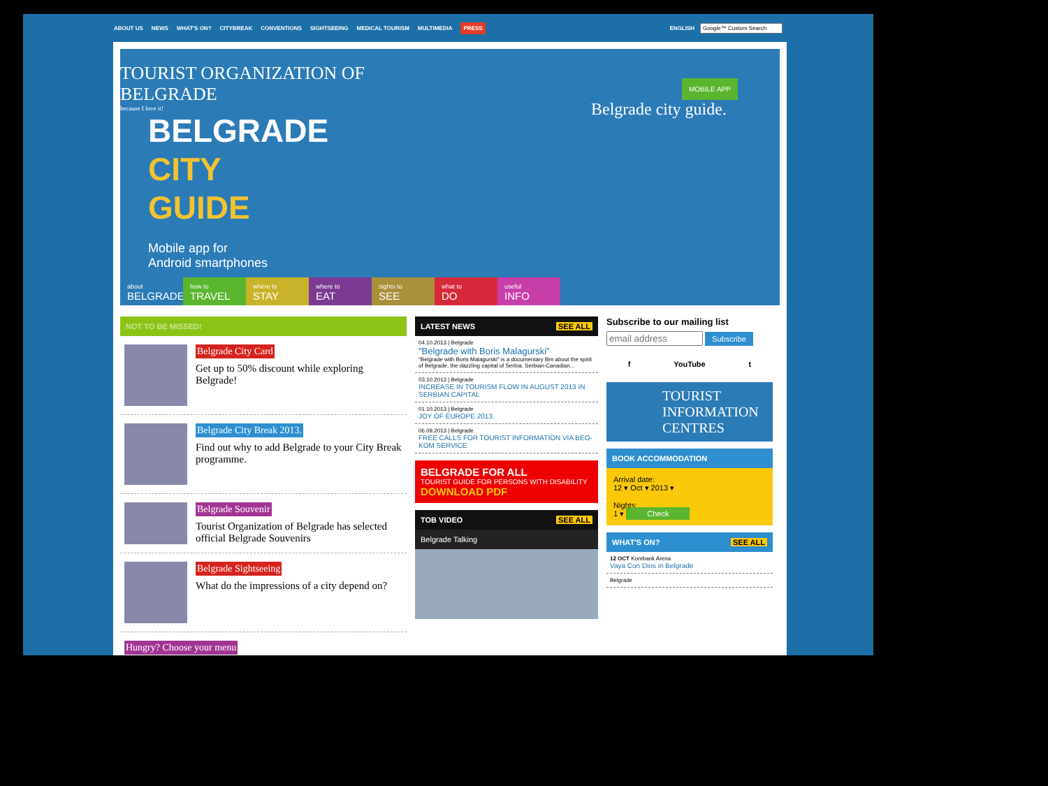ABOUT US NEWS WHAT'S ON? CITYBREAK CONVENTIONS SIGHTSEEING MEDICAL TOURISM MULTIMEDIA PRESS ENGLISH
TOURIST ORGANIZATION OF
BELGRADE
because I love it!
BELGRADE
CITY
GUIDE
Mobile app for
Android smartphones
MOBILE APP
Belgrade city guide.
about
BELGRADE
how to
TRAVEL
where to
STAY
where to
EAT
sights to
SEE
what to
DO
useful
INFO
NOT TO BE MISSED!
Belgrade City Card
Get up to 50% discount while exploring Belgrade!
Belgrade City Break 2013.
Find out why to add Belgrade to your City Break programme.
Belgrade Souvenir
Tourist Organization of Belgrade has selected official Belgrade Souvenirs
Belgrade Sightseeing
What do the impressions of a city depend on?
Hungry? Choose your menu
LATEST NEWS SEE ALL
04.10.2013 | Belgrade
"Belgrade with Boris Malagurski"
"Belgrade with Boris Malagurski" is a documentary film about the spirit of Belgrade, the dazzling capital of Serbia. Serbian-Canadian...
03.10.2013 | Belgrade
INCREASE IN TOURISM FLOW IN AUGUST 2013 IN SERBIAN CAPITAL
01.10.2013 | Belgrade
JOY OF EUROPE 2013.
06.09.2013 | Belgrade
FREE CALLS FOR TOURIST INFORMATION VIA BEO-KOM SERVICE
BELGRADE FOR ALL
TOURIST GUIDE FOR PERSONS WITH DISABILITY
DOWNLOAD PDF
TOB VIDEO SEE ALL
Belgrade Talking
Subscribe to our mailing list
Subscribe
f YouTube t
TOURIST INFORMATION CENTRES
BOOK ACCOMMODATION
Arrival date:
12 ▾ Oct ▾ 2013 ▾
Nights:
1 ▾ Check
WHAT'S ON? SEE ALL
12 OCT Kombank Arena
Vaya Con Dios in Belgrade
Belgrade